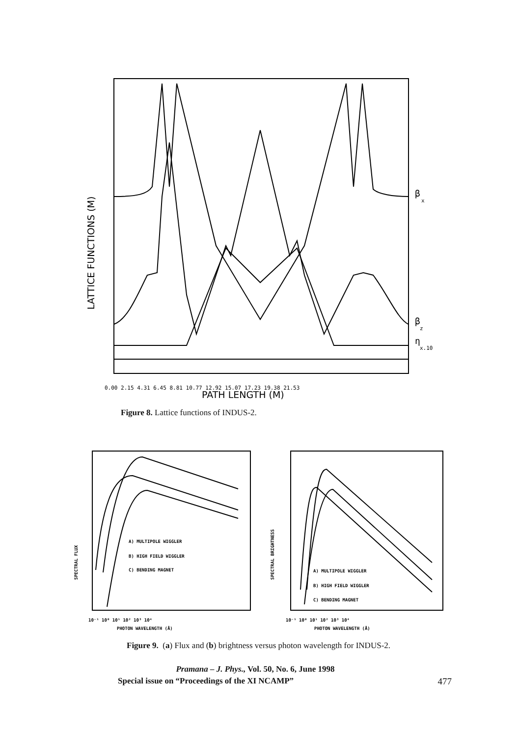PATH LENGTH (M)
0.00 2.15 4.31 6.45 8.81 10.77 12.92 15.07 17.23 19.38 21.53
LATTICE FUNCTIONS (M)
β
x
β
z
η
x.10
Figure 8. Lattice functions of INDUS-2.
A) MULTIPOLE WIGGLER
B) HIGH FIELD WIGGLER
C) BENDING MAGNET
10⁻¹ 10⁰ 10¹ 10² 10³ 10⁴
PHOTON WAVELENGTH (Å)
SPECTRAL FLUX
A) MULTIPOLE WIGGLER
B) HIGH FIELD WIGGLER
C) BENDING MAGNET
10⁻¹ 10⁰ 10¹ 10² 10³ 10⁴
PHOTON WAVELENGTH (Å)
SPECTRAL BRIGHTNESS
Figure 9. (a) Flux and (b) brightness versus photon wavelength for INDUS-2.
Pramana – J. Phys., Vol. 50, No. 6, June 1998
Special issue on “Proceedings of the XI NCAMP” 477